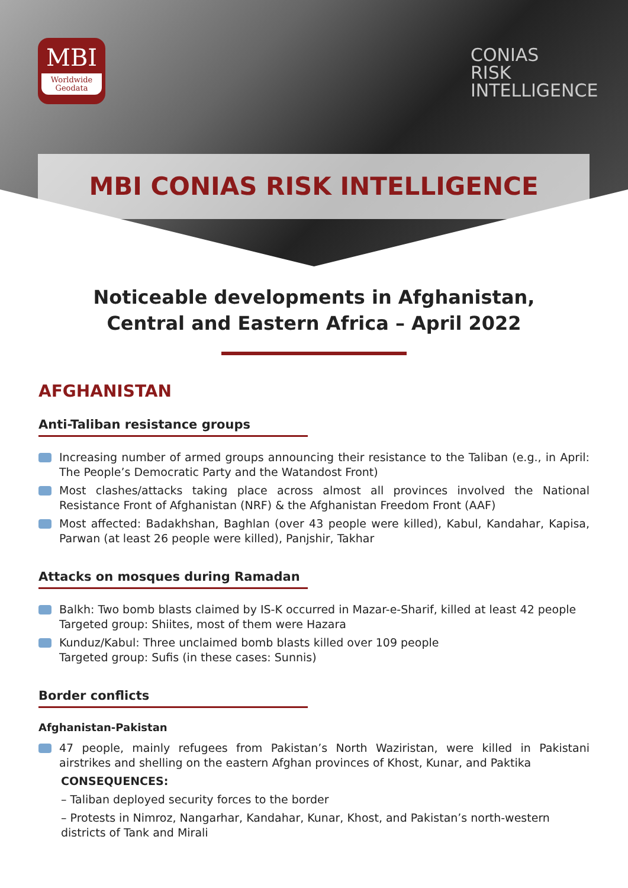MBI
Worldwide
Geodata
CONIAS
RISK
INTELLIGENCE
MBI CONIAS RISK INTELLIGENCE
Noticeable developments in Afghanistan, Central and Eastern Africa – April 2022
AFGHANISTAN
Anti-Taliban resistance groups
Increasing number of armed groups announcing their resistance to the Taliban (e.g., in April: The People’s Democratic Party and the Watandost Front)
Most clashes/attacks taking place across almost all provinces involved the National Resistance Front of Afghanistan (NRF) & the Afghanistan Freedom Front (AAF)
Most affected: Badakhshan, Baghlan (over 43 people were killed), Kabul, Kandahar, Kapisa, Parwan (at least 26 people were killed), Panjshir, Takhar
Attacks on mosques during Ramadan
Balkh: Two bomb blasts claimed by IS-K occurred in Mazar-e-Sharif, killed at least 42 people
Targeted group: Shiites, most of them were Hazara
Kunduz/Kabul: Three unclaimed bomb blasts killed over 109 people
Targeted group: Sufis (in these cases: Sunnis)
Border conflicts
Afghanistan-Pakistan
47 people, mainly refugees from Pakistan’s North Waziristan, were killed in Pakistani airstrikes and shelling on the eastern Afghan provinces of Khost, Kunar, and Paktika
CONSEQUENCES:
– Taliban deployed security forces to the border
– Protests in Nimroz, Nangarhar, Kandahar, Kunar, Khost, and Pakistan’s north-western districts of Tank and Mirali